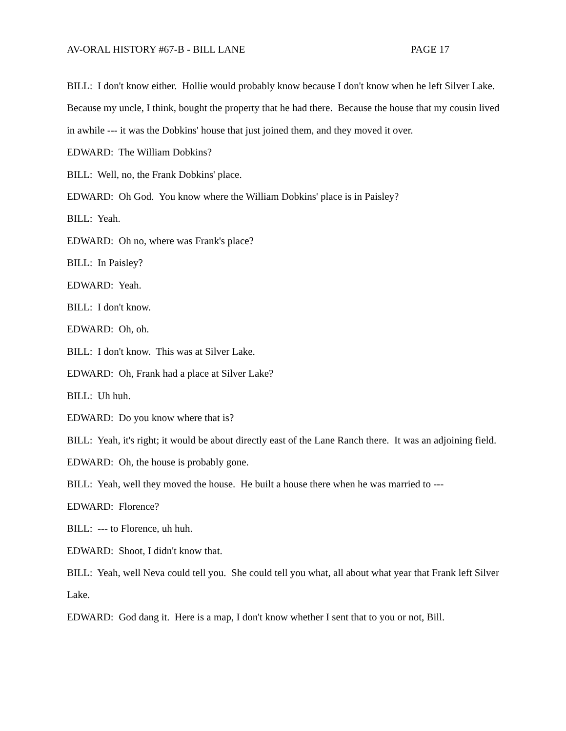AV-ORAL HISTORY #67-B - BILL LANE PAGE 17
BILL: I don't know either. Hollie would probably know because I don't know when he left Silver Lake. Because my uncle, I think, bought the property that he had there. Because the house that my cousin lived in awhile --- it was the Dobkins' house that just joined them, and they moved it over.
EDWARD: The William Dobkins?
BILL: Well, no, the Frank Dobkins' place.
EDWARD: Oh God. You know where the William Dobkins' place is in Paisley?
BILL: Yeah.
EDWARD: Oh no, where was Frank's place?
BILL: In Paisley?
EDWARD: Yeah.
BILL: I don't know.
EDWARD: Oh, oh.
BILL: I don't know. This was at Silver Lake.
EDWARD: Oh, Frank had a place at Silver Lake?
BILL: Uh huh.
EDWARD: Do you know where that is?
BILL: Yeah, it's right; it would be about directly east of the Lane Ranch there. It was an adjoining field.
EDWARD: Oh, the house is probably gone.
BILL: Yeah, well they moved the house. He built a house there when he was married to ---
EDWARD: Florence?
BILL: --- to Florence, uh huh.
EDWARD: Shoot, I didn't know that.
BILL: Yeah, well Neva could tell you. She could tell you what, all about what year that Frank left Silver Lake.
EDWARD: God dang it. Here is a map, I don't know whether I sent that to you or not, Bill.